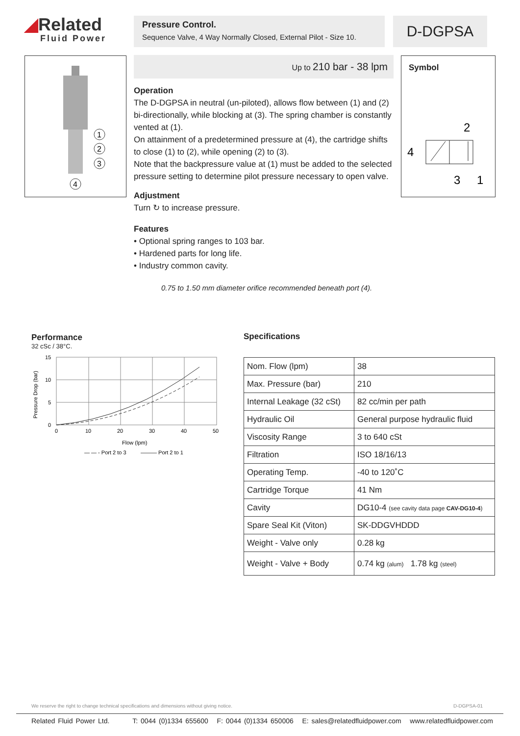◢Related
Fluid Power
Pressure Control.
Sequence Valve, 4 Way Normally Closed, External Pilot - Size 10.
D-DGPSA
1
2
3
4
Symbol
2
4
3
1
Up to 210 bar - 38 lpm
Operation
The D-DGPSA in neutral (un-piloted), allows flow between (1) and (2) bi-directionally, while blocking at (3). The spring chamber is constantly vented at (1).
On attainment of a predetermined pressure at (4), the cartridge shifts to close (1) to (2), while opening (2) to (3).
Note that the backpressure value at (1) must be added to the selected pressure setting to determine pilot pressure necessary to open valve.
Adjustment
Turn ↻ to increase pressure.
Features
• Optional spring ranges to 103 bar.
• Hardened parts for long life.
• Industry common cavity.
0.75 to 1.50 mm diameter orifice recommended beneath port (4).
Performance
32 cSc / 38°C.
Pressure Drop (bar)
15
10
5
0
0
10
20
30
40
50
Flow (lpm)
— — - Port 2 to 3
——— Port 2 to 1
Specifications
| Nom. Flow (lpm) | 38 |
| Max. Pressure (bar) | 210 |
| Internal Leakage (32 cSt) | 82 cc/min per path |
| Hydraulic Oil | General purpose hydraulic fluid |
| Viscosity Range | 3 to 640 cSt |
| Filtration | ISO 18/16/13 |
| Operating Temp. | -40 to 120˚C |
| Cartridge Torque | 41 Nm |
| Cavity | DG10-4 (see cavity data page CAV-DG10-4 ) |
| Spare Seal Kit (Viton) | SK-DDGVHDDD |
| Weight - Valve only | 0.28 kg |
| Weight - Valve + Body | 0.74 kg (alum) 1.78 kg (steel) |
We reserve the right to change technical specifications and dimensions without giving notice. D-DGPSA-01
Related Fluid Power Ltd. T: 0044 (0)1334 655600 F: 0044 (0)1334 650006 E: sales@relatedfluidpower.com www.relatedfluidpower.com